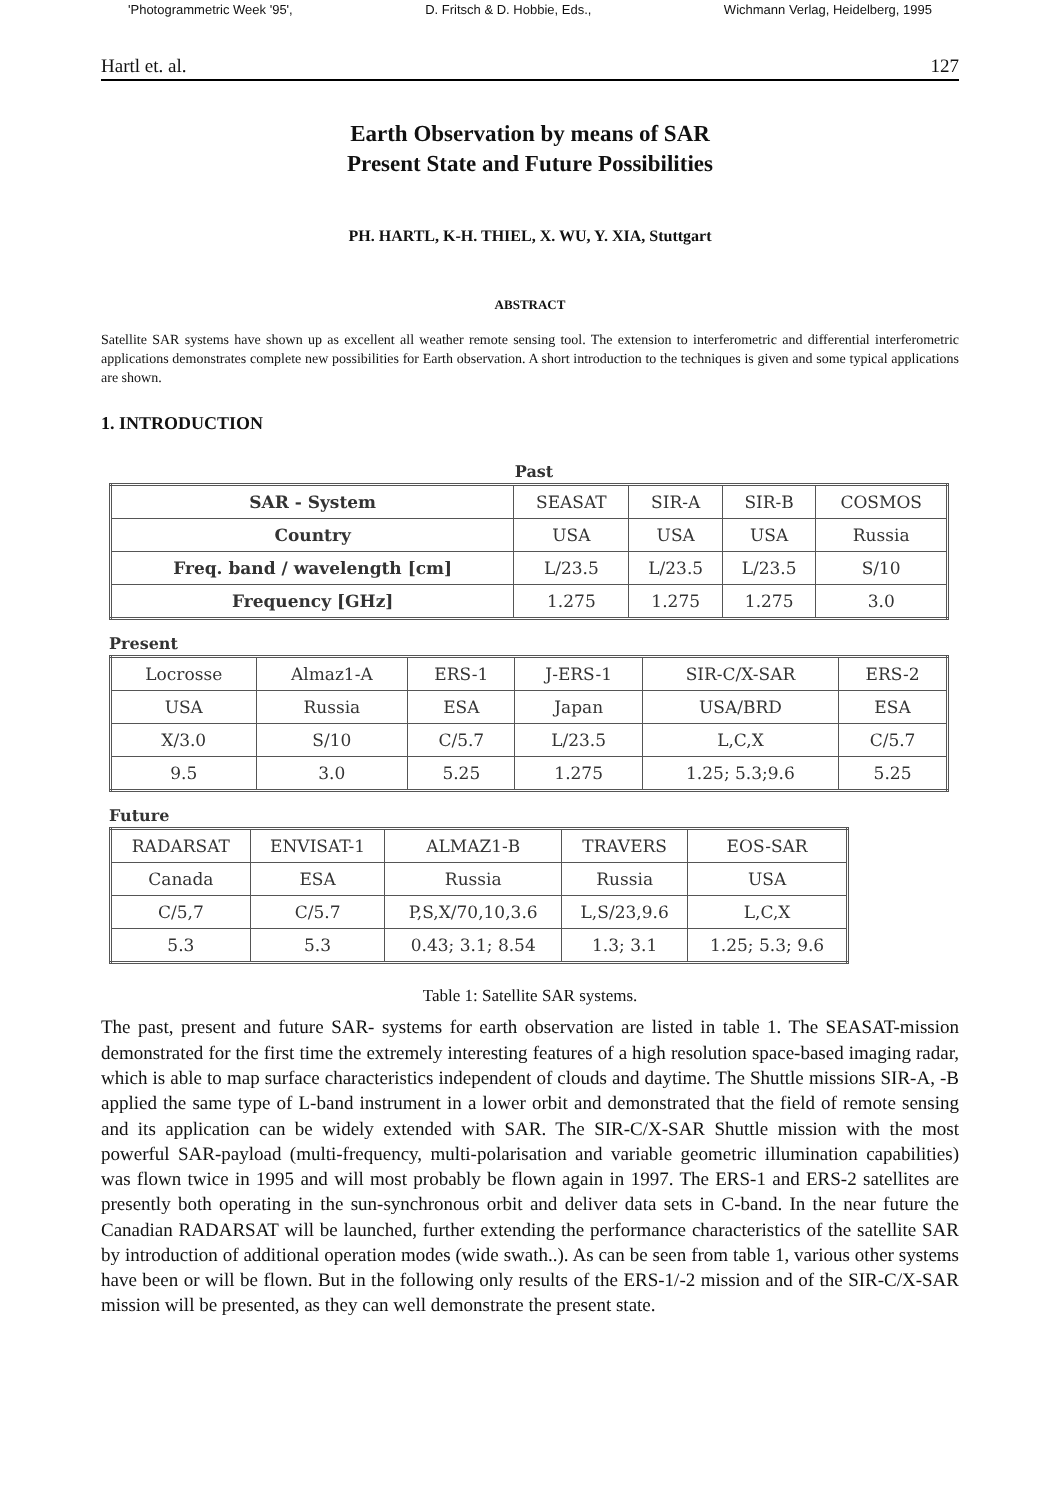'Photogrammetric Week '95', D. Fritsch & D. Hobbie, Eds., Wichmann Verlag, Heidelberg, 1995
Hartl et. al. 127
Earth Observation by means of SAR
Present State and Future Possibilities
PH. HARTL, K-H. THIEL, X. WU, Y. XIA, Stuttgart
ABSTRACT
Satellite SAR systems have shown up as excellent all weather remote sensing tool. The extension to interferometric and differential interferometric applications demonstrates complete new possibilities for Earth observation. A short introduction to the techniques is given and some typical applications are shown.
1. INTRODUCTION
Past
| SAR - System | SEASAT | SIR-A | SIR-B | COSMOS |
| Country | USA | USA | USA | Russia |
| Freq. band / wavelength [cm] | L/23.5 | L/23.5 | L/23.5 | S/10 |
| Frequency [GHz] | 1.275 | 1.275 | 1.275 | 3.0 |
Present
| Locrosse | Almaz1-A | ERS-1 | J-ERS-1 | SIR-C/X-SAR | ERS-2 |
| USA | Russia | ESA | Japan | USA/BRD | ESA |
| X/3.0 | S/10 | C/5.7 | L/23.5 | L,C,X | C/5.7 |
| 9.5 | 3.0 | 5.25 | 1.275 | 1.25; 5.3;9.6 | 5.25 |
Future
| RADARSAT | ENVISAT-1 | ALMAZ1-B | TRAVERS | EOS-SAR |
| Canada | ESA | Russia | Russia | USA |
| C/5,7 | C/5.7 | P,S,X/70,10,3.6 | L,S/23,9.6 | L,C,X |
| 5.3 | 5.3 | 0.43; 3.1; 8.54 | 1.3; 3.1 | 1.25; 5.3; 9.6 |
Table 1: Satellite SAR systems.
The past, present and future SAR- systems for earth observation are listed in table 1. The SEASAT-mission demonstrated for the first time the extremely interesting features of a high resolution space-based imaging radar, which is able to map surface characteristics independent of clouds and daytime. The Shuttle missions SIR-A, -B applied the same type of L-band instrument in a lower orbit and demonstrated that the field of remote sensing and its application can be widely extended with SAR. The SIR-C/X-SAR Shuttle mission with the most powerful SAR-payload (multi-frequency, multi-polarisation and variable geometric illumination capabilities) was flown twice in 1995 and will most probably be flown again in 1997. The ERS-1 and ERS-2 satellites are presently both operating in the sun-synchronous orbit and deliver data sets in C-band. In the near future the Canadian RADARSAT will be launched, further extending the performance characteristics of the satellite SAR by introduction of additional operation modes (wide swath..). As can be seen from table 1, various other systems have been or will be flown. But in the following only results of the ERS-1/-2 mission and of the SIR-C/X-SAR mission will be presented, as they can well demonstrate the present state.